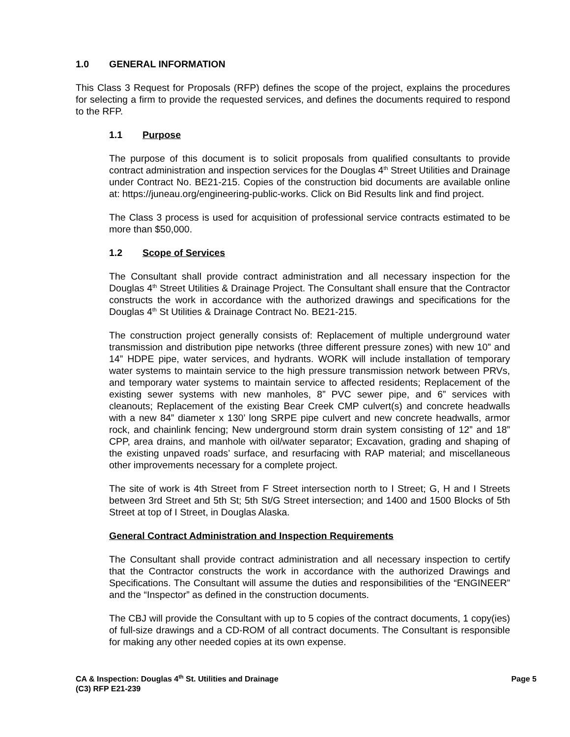1.0 GENERAL INFORMATION
This Class 3 Request for Proposals (RFP) defines the scope of the project, explains the procedures for selecting a firm to provide the requested services, and defines the documents required to respond to the RFP.
1.1 Purpose
The purpose of this document is to solicit proposals from qualified consultants to provide contract administration and inspection services for the Douglas 4<sup>th</sup> Street Utilities and Drainage under Contract No. BE21-215. Copies of the construction bid documents are available online at: https://juneau.org/engineering-public-works. Click on Bid Results link and find project.
The Class 3 process is used for acquisition of professional service contracts estimated to be more than $50,000.
1.2 Scope of Services
The Consultant shall provide contract administration and all necessary inspection for the Douglas 4<sup>th</sup> Street Utilities & Drainage Project. The Consultant shall ensure that the Contractor constructs the work in accordance with the authorized drawings and specifications for the Douglas 4<sup>th</sup> St Utilities & Drainage Contract No. BE21-215.
The construction project generally consists of: Replacement of multiple underground water transmission and distribution pipe networks (three different pressure zones) with new 10” and 14” HDPE pipe, water services, and hydrants. WORK will include installation of temporary water systems to maintain service to the high pressure transmission network between PRVs, and temporary water systems to maintain service to affected residents; Replacement of the existing sewer systems with new manholes, 8” PVC sewer pipe, and 6” services with cleanouts; Replacement of the existing Bear Creek CMP culvert(s) and concrete headwalls with a new 84” diameter x 130’ long SRPE pipe culvert and new concrete headwalls, armor rock, and chainlink fencing; New underground storm drain system consisting of 12” and 18” CPP, area drains, and manhole with oil/water separator; Excavation, grading and shaping of the existing unpaved roads’ surface, and resurfacing with RAP material; and miscellaneous other improvements necessary for a complete project.
The site of work is 4th Street from F Street intersection north to I Street; G, H and I Streets between 3rd Street and 5th St; 5th St/G Street intersection; and 1400 and 1500 Blocks of 5th Street at top of I Street, in Douglas Alaska.
General Contract Administration and Inspection Requirements
The Consultant shall provide contract administration and all necessary inspection to certify that the Contractor constructs the work in accordance with the authorized Drawings and Specifications. The Consultant will assume the duties and responsibilities of the “ENGINEER” and the “Inspector” as defined in the construction documents.
The CBJ will provide the Consultant with up to 5 copies of the contract documents, 1 copy(ies) of full-size drawings and a CD-ROM of all contract documents. The Consultant is responsible for making any other needed copies at its own expense.
CA & Inspection: Douglas 4<sup>th</sup> St. Utilities and Drainage
(C3) RFP E21-239
Page 5